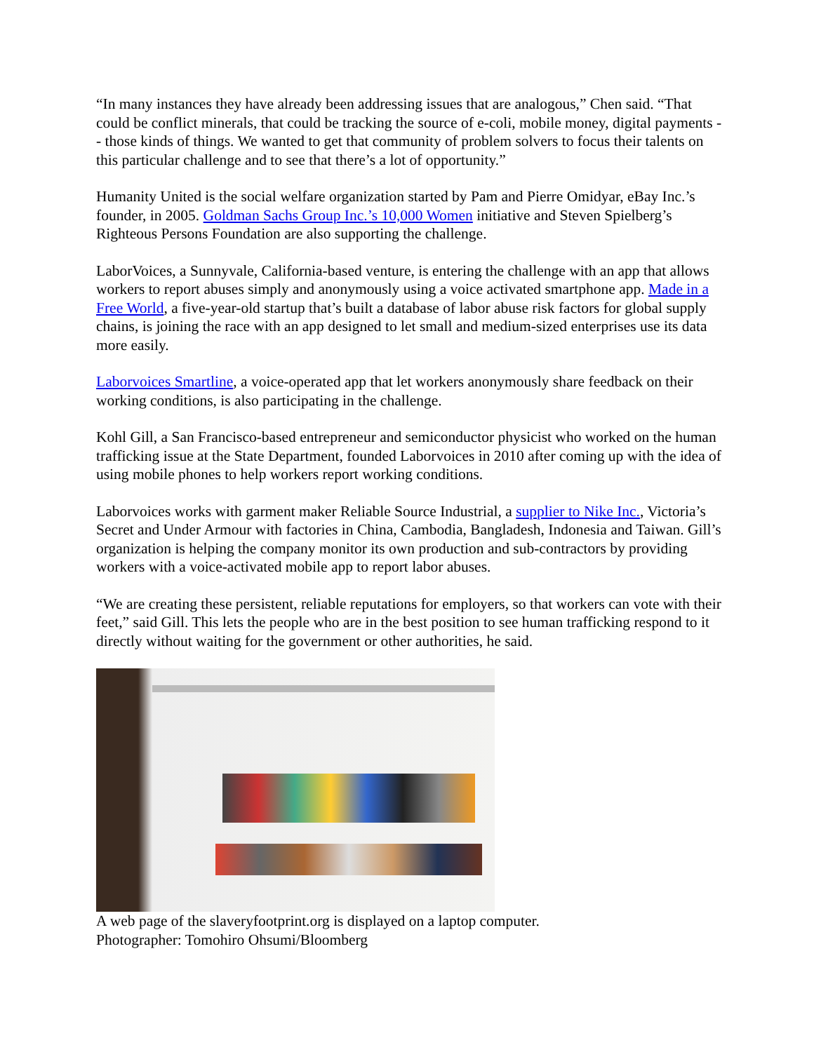“In many instances they have already been addressing issues that are analogous,” Chen said. “That could be conflict minerals, that could be tracking the source of e-coli, mobile money, digital payments -- those kinds of things. We wanted to get that community of problem solvers to focus their talents on this particular challenge and to see that there’s a lot of opportunity.”
Humanity United is the social welfare organization started by Pam and Pierre Omidyar, eBay Inc.’s founder, in 2005. Goldman Sachs Group Inc.’s 10,000 Women initiative and Steven Spielberg’s Righteous Persons Foundation are also supporting the challenge.
LaborVoices, a Sunnyvale, California-based venture, is entering the challenge with an app that allows workers to report abuses simply and anonymously using a voice activated smartphone app. Made in a Free World, a five-year-old startup that’s built a database of labor abuse risk factors for global supply chains, is joining the race with an app designed to let small and medium-sized enterprises use its data more easily.
Laborvoices Smartline, a voice-operated app that let workers anonymously share feedback on their working conditions, is also participating in the challenge.
Kohl Gill, a San Francisco-based entrepreneur and semiconductor physicist who worked on the human trafficking issue at the State Department, founded Laborvoices in 2010 after coming up with the idea of using mobile phones to help workers report working conditions.
Laborvoices works with garment maker Reliable Source Industrial, a supplier to Nike Inc., Victoria’s Secret and Under Armour with factories in China, Cambodia, Bangladesh, Indonesia and Taiwan. Gill’s organization is helping the company monitor its own production and sub-contractors by providing workers with a voice-activated mobile app to report labor abuses.
“We are creating these persistent, reliable reputations for employers, so that workers can vote with their feet,” said Gill. This lets the people who are in the best position to see human trafficking respond to it directly without waiting for the government or other authorities, he said.
A web page of the slaveryfootprint.org is displayed on a laptop computer.
Photographer: Tomohiro Ohsumi/Bloomberg